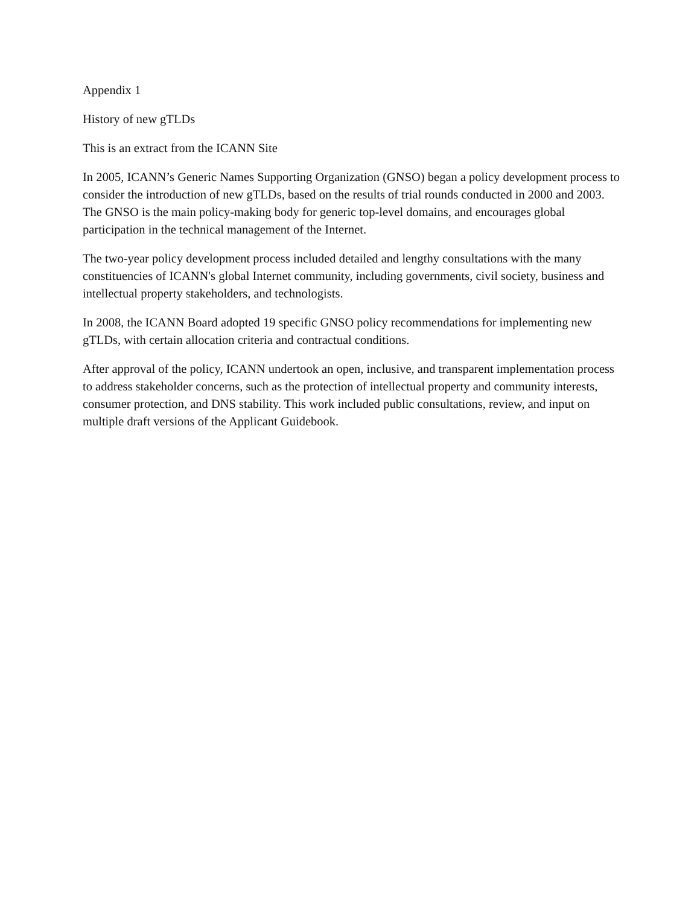Appendix 1
History of new gTLDs
This is an extract from the ICANN Site
In 2005, ICANN’s Generic Names Supporting Organization (GNSO) began a policy development process to consider the introduction of new gTLDs, based on the results of trial rounds conducted in 2000 and 2003. The GNSO is the main policy-making body for generic top-level domains, and encourages global participation in the technical management of the Internet.
The two-year policy development process included detailed and lengthy consultations with the many constituencies of ICANN's global Internet community, including governments, civil society, business and intellectual property stakeholders, and technologists.
In 2008, the ICANN Board adopted 19 specific GNSO policy recommendations for implementing new gTLDs, with certain allocation criteria and contractual conditions.
After approval of the policy, ICANN undertook an open, inclusive, and transparent implementation process to address stakeholder concerns, such as the protection of intellectual property and community interests, consumer protection, and DNS stability. This work included public consultations, review, and input on multiple draft versions of the Applicant Guidebook.